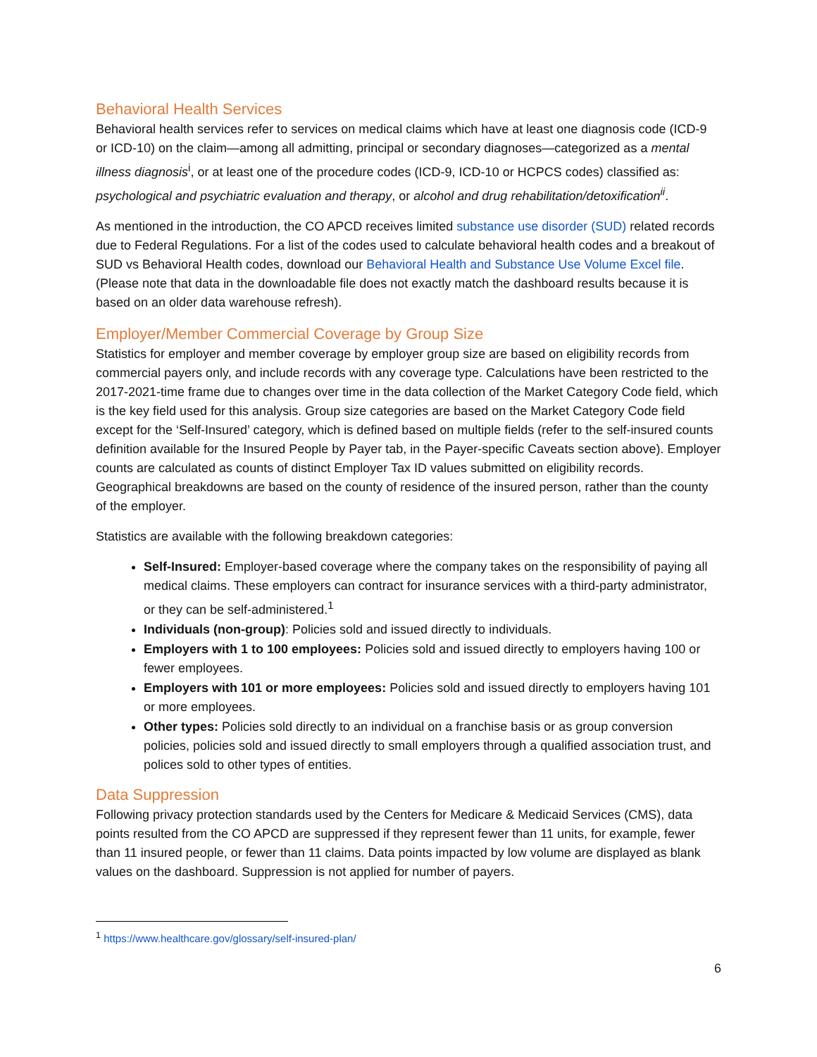Behavioral Health Services
Behavioral health services refer to services on medical claims which have at least one diagnosis code (ICD-9 or ICD-10) on the claim—among all admitting, principal or secondary diagnoses—categorized as a mental illness diagnosis<sup>i</sup>, or at least one of the procedure codes (ICD-9, ICD-10 or HCPCS codes) classified as: psychological and psychiatric evaluation and therapy, or alcohol and drug rehabilitation/detoxification<sup>ii</sup>.
As mentioned in the introduction, the CO APCD receives limited substance use disorder (SUD) related records due to Federal Regulations. For a list of the codes used to calculate behavioral health codes and a breakout of SUD vs Behavioral Health codes, download our Behavioral Health and Substance Use Volume Excel file. (Please note that data in the downloadable file does not exactly match the dashboard results because it is based on an older data warehouse refresh).
Employer/Member Commercial Coverage by Group Size
Statistics for employer and member coverage by employer group size are based on eligibility records from commercial payers only, and include records with any coverage type. Calculations have been restricted to the 2017-2021-time frame due to changes over time in the data collection of the Market Category Code field, which is the key field used for this analysis. Group size categories are based on the Market Category Code field except for the ‘Self-Insured’ category, which is defined based on multiple fields (refer to the self-insured counts definition available for the Insured People by Payer tab, in the Payer-specific Caveats section above). Employer counts are calculated as counts of distinct Employer Tax ID values submitted on eligibility records. Geographical breakdowns are based on the county of residence of the insured person, rather than the county of the employer.
Statistics are available with the following breakdown categories:
Self-Insured: Employer-based coverage where the company takes on the responsibility of paying all medical claims. These employers can contract for insurance services with a third-party administrator, or they can be self-administered.<sup>1</sup>
Individuals (non-group): Policies sold and issued directly to individuals.
Employers with 1 to 100 employees: Policies sold and issued directly to employers having 100 or fewer employees.
Employers with 101 or more employees: Policies sold and issued directly to employers having 101 or more employees.
Other types: Policies sold directly to an individual on a franchise basis or as group conversion policies, policies sold and issued directly to small employers through a qualified association trust, and polices sold to other types of entities.
Data Suppression
Following privacy protection standards used by the Centers for Medicare & Medicaid Services (CMS), data points resulted from the CO APCD are suppressed if they represent fewer than 11 units, for example, fewer than 11 insured people, or fewer than 11 claims. Data points impacted by low volume are displayed as blank values on the dashboard. Suppression is not applied for number of payers.
<sup>1</sup> https://www.healthcare.gov/glossary/self-insured-plan/
6